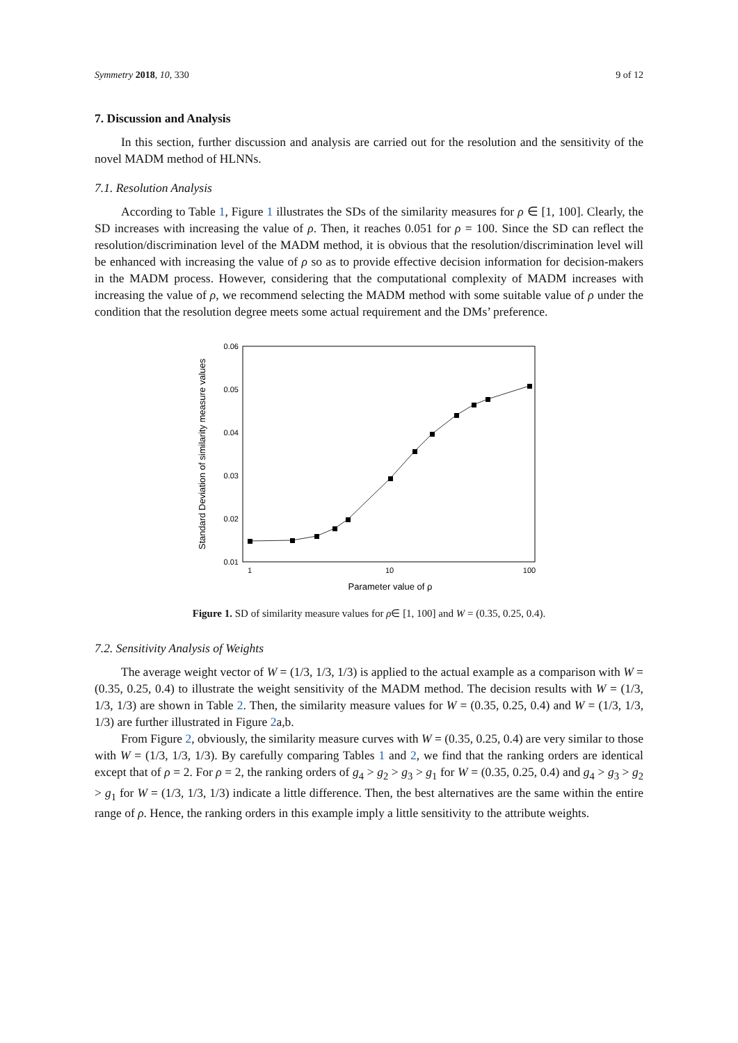Symmetry 2018, 10, 330 9 of 12
7. Discussion and Analysis
In this section, further discussion and analysis are carried out for the resolution and the sensitivity of the novel MADM method of HLNNs.
7.1. Resolution Analysis
According to Table 1, Figure 1 illustrates the SDs of the similarity measures for ρ ∈ [1, 100]. Clearly, the SD increases with increasing the value of ρ. Then, it reaches 0.051 for ρ = 100. Since the SD can reflect the resolution/discrimination level of the MADM method, it is obvious that the resolution/discrimination level will be enhanced with increasing the value of ρ so as to provide effective decision information for decision-makers in the MADM process. However, considering that the computational complexity of MADM increases with increasing the value of ρ, we recommend selecting the MADM method with some suitable value of ρ under the condition that the resolution degree meets some actual requirement and the DMs’ preference.
0.06
0.05
0.04
0.03
0.02
0.01
1
10
100
Parameter value of ρ
Standard Deviation of similarity measure values
Figure 1. SD of similarity measure values for ρ∈ [1, 100] and W = (0.35, 0.25, 0.4).
7.2. Sensitivity Analysis of Weights
The average weight vector of W = (1/3, 1/3, 1/3) is applied to the actual example as a comparison with W = (0.35, 0.25, 0.4) to illustrate the weight sensitivity of the MADM method. The decision results with W = (1/3, 1/3, 1/3) are shown in Table 2. Then, the similarity measure values for W = (0.35, 0.25, 0.4) and W = (1/3, 1/3, 1/3) are further illustrated in Figure 2a,b.
From Figure 2, obviously, the similarity measure curves with W = (0.35, 0.25, 0.4) are very similar to those with W = (1/3, 1/3, 1/3). By carefully comparing Tables 1 and 2, we find that the ranking orders are identical except that of ρ = 2. For ρ = 2, the ranking orders of g<sub>4</sub> > g<sub>2</sub> > g<sub>3</sub> > g<sub>1</sub> for W = (0.35, 0.25, 0.4) and g<sub>4</sub> > g<sub>3</sub> > g<sub>2</sub> > g<sub>1</sub> for W = (1/3, 1/3, 1/3) indicate a little difference. Then, the best alternatives are the same within the entire range of ρ. Hence, the ranking orders in this example imply a little sensitivity to the attribute weights.